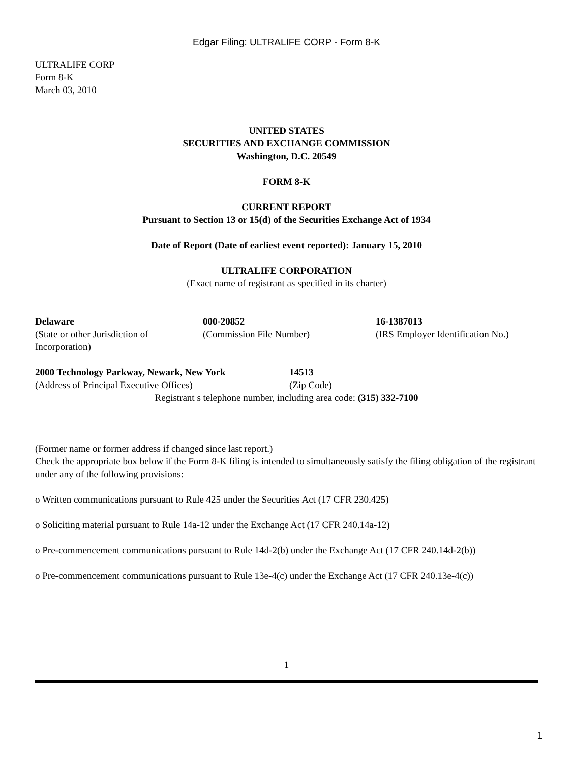Edgar Filing: ULTRALIFE CORP - Form 8-K
ULTRALIFE CORP
Form 8-K
March 03, 2010
UNITED STATES
SECURITIES AND EXCHANGE COMMISSION
Washington, D.C. 20549
FORM 8-K
CURRENT REPORT
Pursuant to Section 13 or 15(d) of the Securities Exchange Act of 1934
Date of Report (Date of earliest event reported): January 15, 2010
ULTRALIFE CORPORATION
(Exact name of registrant as specified in its charter)
| Delaware (State or other Jurisdiction of Incorporation) | 000-20852 (Commission File Number) | 16-1387013 (IRS Employer Identification No.) |
| 2000 Technology Parkway, Newark, New York (Address of Principal Executive Offices) | 14513 (Zip Code) |
Registrant s telephone number, including area code: (315) 332-7100
(Former name or former address if changed since last report.)
Check the appropriate box below if the Form 8-K filing is intended to simultaneously satisfy the filing obligation of the registrant under any of the following provisions:
o Written communications pursuant to Rule 425 under the Securities Act (17 CFR 230.425)
o Soliciting material pursuant to Rule 14a-12 under the Exchange Act (17 CFR 240.14a-12)
o Pre-commencement communications pursuant to Rule 14d-2(b) under the Exchange Act (17 CFR 240.14d-2(b))
o Pre-commencement communications pursuant to Rule 13e-4(c) under the Exchange Act (17 CFR 240.13e-4(c))
1
1